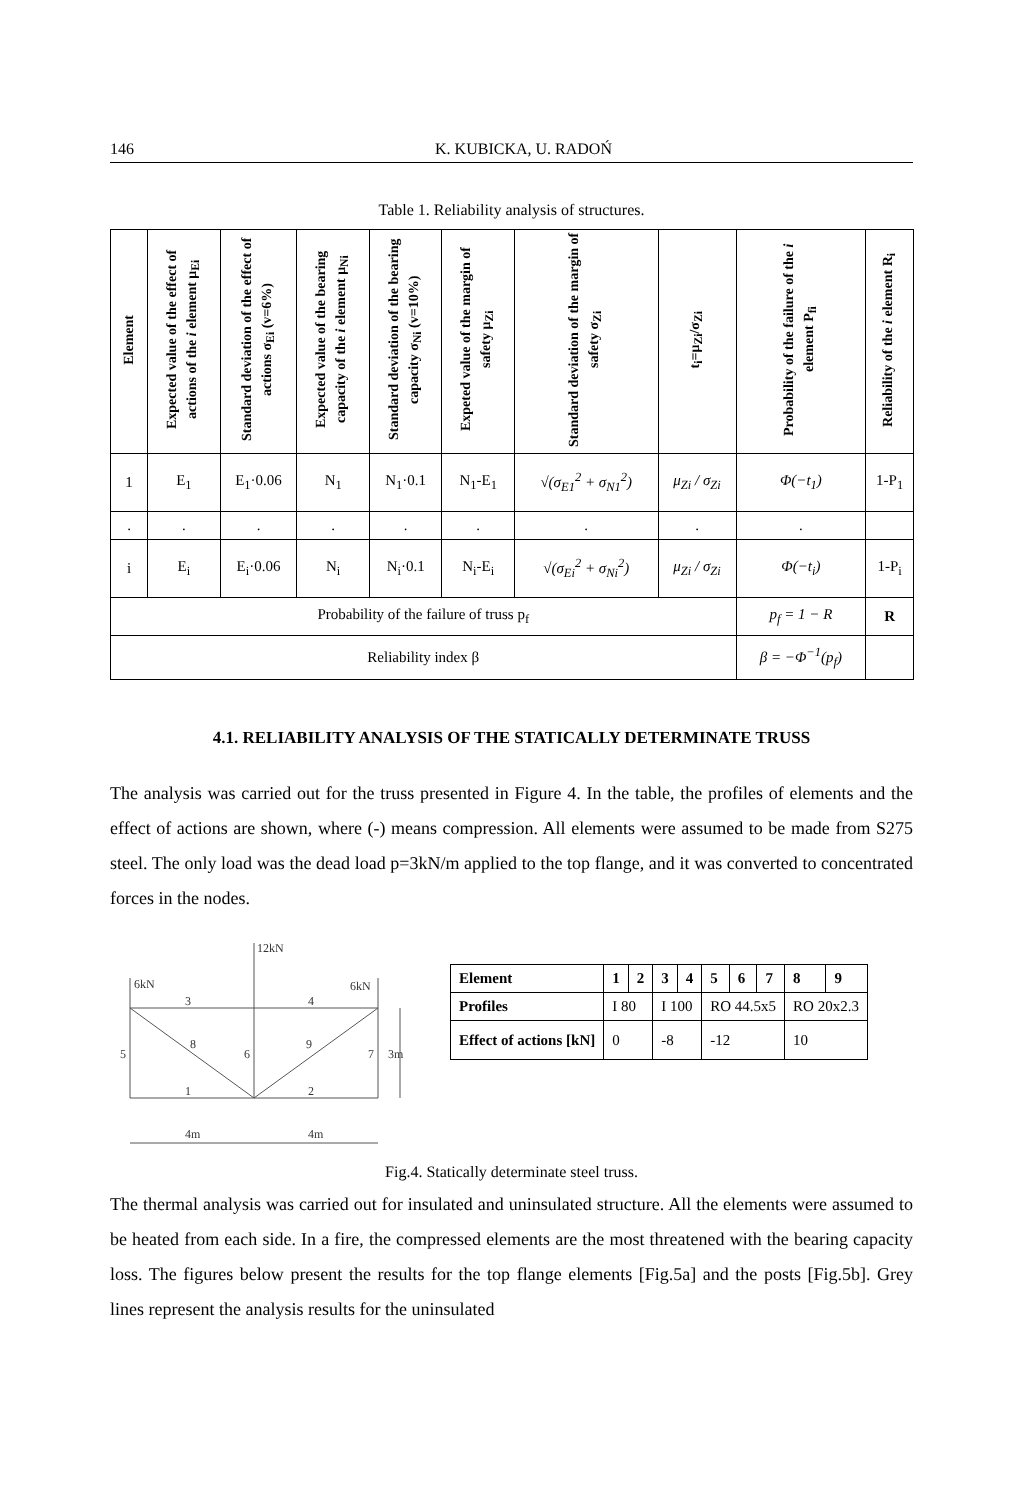146 K. KUBICKA, U. RADOŃ
Table 1. Reliability analysis of structures.
| Element | Expected value of the effect of actions of the i element μ<sub>Ei</sub> | Standard deviation of the effect of actions σ<sub>Ei</sub> (v=6%) | Expected value of the bearing capacity of the i element μ<sub>Ni</sub> | Standard deviation of the bearing capacity σ<sub>Ni</sub> (v=10%) | Expeted value of the margin of safety μ<sub>Zi</sub> | Standard deviation of the margin of safety σ<sub>Zi</sub> | t<sub>i</sub>=μ<sub>Zi</sub>/σ<sub>Zi</sub> | Probability of the failure of the i element P<sub>fi</sub> | Reliability of the i element R<sub>i</sub> |
| --- | --- | --- | --- | --- | --- | --- | --- | --- | --- |
| 1 | E<sub>1</sub> | E<sub>1</sub>·0.06 | N<sub>1</sub> | N<sub>1</sub>·0.1 | N<sub>1</sub>-E<sub>1</sub> | √(σ<sub>E1</sub><sup>2</sup> + σ<sub>N1</sub><sup>2</sup>) | μ<sub>Zi</sub> / σ<sub>Zi</sub> | Φ(−t<sub>1</sub>) | 1-P<sub>1</sub> |
| . | . | . | . | . | . | . | . | . | |
| i | E<sub>i</sub> | E<sub>i</sub>·0.06 | N<sub>i</sub> | N<sub>i</sub>·0.1 | N<sub>i</sub>-E<sub>i</sub> | √(σ<sub>Ei</sub><sup>2</sup> + σ<sub>Ni</sub><sup>2</sup>) | μ<sub>Zi</sub> / σ<sub>Zi</sub> | Φ(−t<sub>i</sub>) | 1-P<sub>i</sub> |
| Probability of the failure of truss p<sub>f</sub> | | | | | | | | p<sub>f</sub> = 1 − R | R |
| Reliability index β | | | | | | | | β = −Φ<sup>−1</sup>(p<sub>f</sub>) | |
4.1. RELIABILITY ANALYSIS OF THE STATICALLY DETERMINATE TRUSS
The analysis was carried out for the truss presented in Figure 4. In the table, the profiles of elements and the effect of actions are shown, where (-) means compression. All elements were assumed to be made from S275 steel. The only load was the dead load p=3kN/m applied to the top flange, and it was converted to concentrated forces in the nodes.
12kN
6kN
6kN
3
4
5
8
6
9
7
3m
1
2
4m
4m
| Element | 1 | 2 | 3 | 4 | 5 | 6 | 7 | 8 | 9 |
| Profiles | I 80 | | I 100 | | RO 44.5x5 | | | RO 20x2.3 | |
| Effect of actions [kN] | 0 | | -8 | | -12 | | | 10 | |
Fig.4. Statically determinate steel truss.
The thermal analysis was carried out for insulated and uninsulated structure. All the elements were assumed to be heated from each side. In a fire, the compressed elements are the most threatened with the bearing capacity loss. The figures below present the results for the top flange elements [Fig.5a] and the posts [Fig.5b]. Grey lines represent the analysis results for the uninsulated